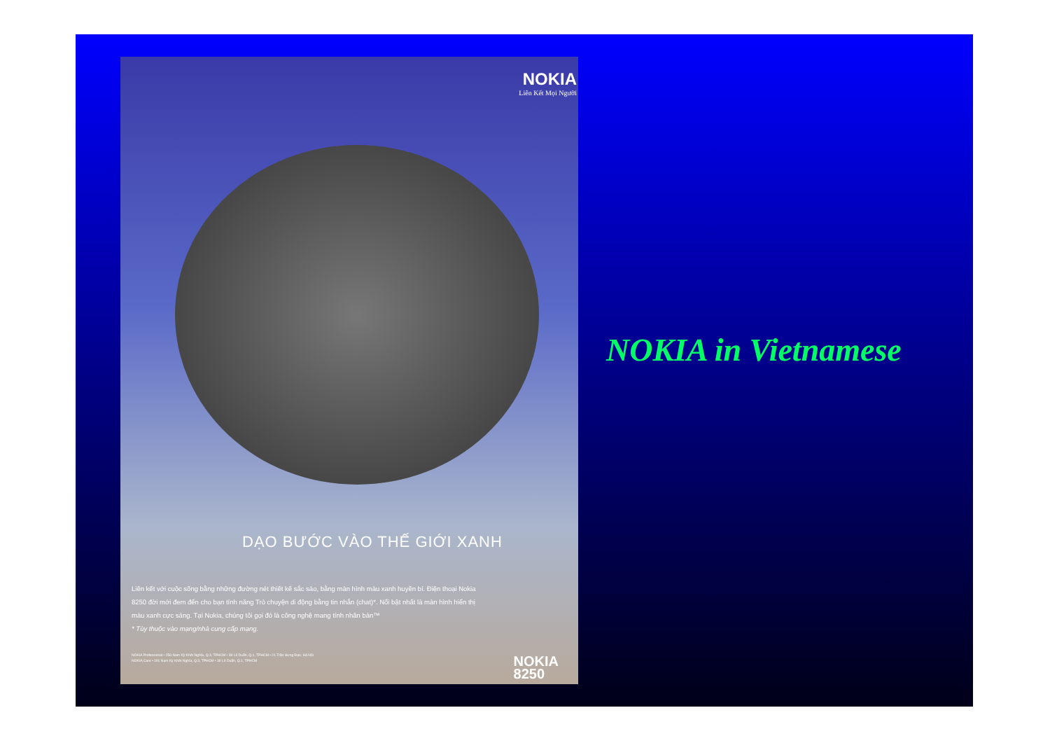NOKIA
Liên Kết Mọi Người
DẠO BƯỚC VÀO THẾ GIỚI XANH
Liên kết với cuộc sống bằng những đường nét thiết kế sắc sảo, bằng màn hình màu xanh huyền bí. Điện thoại Nokia 8250 đời mới đem đến cho bạn tính năng Trò chuyện di động bằng tin nhắn (chat)*. Nổi bật nhất là màn hình hiển thị màu xanh cực sáng. Tại Nokia, chúng tôi gọi đó là công nghệ mang tính nhân bản™
* Tùy thuộc vào mạng/nhà cung cấp mạng.
NOKIA Professional • 256 Nam Kỳ Khởi Nghĩa, Q.3, TPHCM • 39 Lê Duẩn, Q.1, TPHCM • 21 Trần Hưng Đạo, Hà Nội
NOKIA Care • 191 Nam Kỳ Khởi Nghĩa, Q.3, TPHCM • 39 Lê Duẩn, Q.1, TPHCM
NOKIA
8250
NOKIA in Vietnamese